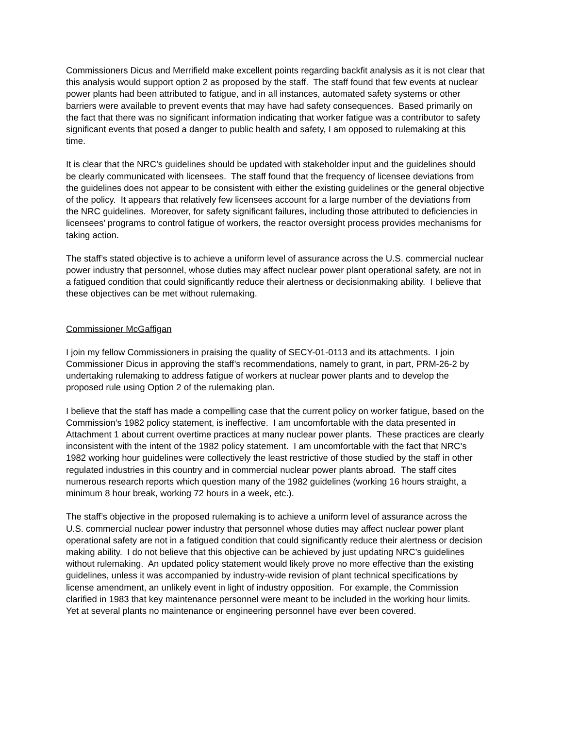Commissioners Dicus and Merrifield make excellent points regarding backfit analysis as it is not clear that this analysis would support option 2 as proposed by the staff. The staff found that few events at nuclear power plants had been attributed to fatigue, and in all instances, automated safety systems or other barriers were available to prevent events that may have had safety consequences. Based primarily on the fact that there was no significant information indicating that worker fatigue was a contributor to safety significant events that posed a danger to public health and safety, I am opposed to rulemaking at this time.
It is clear that the NRC’s guidelines should be updated with stakeholder input and the guidelines should be clearly communicated with licensees. The staff found that the frequency of licensee deviations from the guidelines does not appear to be consistent with either the existing guidelines or the general objective of the policy. It appears that relatively few licensees account for a large number of the deviations from the NRC guidelines. Moreover, for safety significant failures, including those attributed to deficiencies in licensees’ programs to control fatigue of workers, the reactor oversight process provides mechanisms for taking action.
The staff’s stated objective is to achieve a uniform level of assurance across the U.S. commercial nuclear power industry that personnel, whose duties may affect nuclear power plant operational safety, are not in a fatigued condition that could significantly reduce their alertness or decisionmaking ability. I believe that these objectives can be met without rulemaking.
Commissioner McGaffigan
I join my fellow Commissioners in praising the quality of SECY-01-0113 and its attachments. I join Commissioner Dicus in approving the staff’s recommendations, namely to grant, in part, PRM-26-2 by undertaking rulemaking to address fatigue of workers at nuclear power plants and to develop the proposed rule using Option 2 of the rulemaking plan.
I believe that the staff has made a compelling case that the current policy on worker fatigue, based on the Commission’s 1982 policy statement, is ineffective. I am uncomfortable with the data presented in Attachment 1 about current overtime practices at many nuclear power plants. These practices are clearly inconsistent with the intent of the 1982 policy statement. I am uncomfortable with the fact that NRC’s 1982 working hour guidelines were collectively the least restrictive of those studied by the staff in other regulated industries in this country and in commercial nuclear power plants abroad. The staff cites numerous research reports which question many of the 1982 guidelines (working 16 hours straight, a minimum 8 hour break, working 72 hours in a week, etc.).
The staff’s objective in the proposed rulemaking is to achieve a uniform level of assurance across the U.S. commercial nuclear power industry that personnel whose duties may affect nuclear power plant operational safety are not in a fatigued condition that could significantly reduce their alertness or decision making ability. I do not believe that this objective can be achieved by just updating NRC’s guidelines without rulemaking. An updated policy statement would likely prove no more effective than the existing guidelines, unless it was accompanied by industry-wide revision of plant technical specifications by license amendment, an unlikely event in light of industry opposition. For example, the Commission clarified in 1983 that key maintenance personnel were meant to be included in the working hour limits. Yet at several plants no maintenance or engineering personnel have ever been covered.